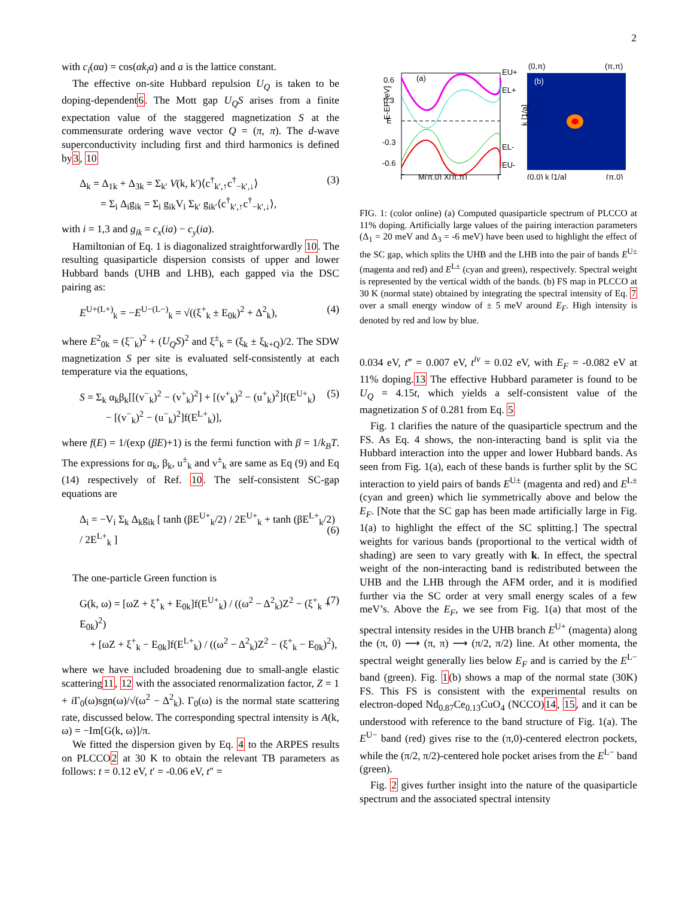2
with c<sub>i</sub>(αa) = cos(αk<sub>i</sub>a) and a is the lattice constant.
The effective on-site Hubbard repulsion U<sub>Q</sub> is taken to be doping-dependent6. The Mott gap U<sub>Q</sub>S arises from a finite expectation value of the staggered magnetization S at the commensurate ordering wave vector Q = (π, π). The d-wave superconductivity including first and third harmonics is defined by3, 10
Δ<sub>k</sub> = Δ<sub>1k</sub> + Δ<sub>3k</sub> = Σ<sub>k′</sub> V(k, k′)⟨c<sup>†</sup><sub>k′,↑</sub>c<sup>†</sup><sub>−k′,↓</sub>⟩
= Σ<sub>i</sub> Δ<sub>i</sub>g<sub>ik</sub> = Σ<sub>i</sub> g<sub>ik</sub>V<sub>i</sub> Σ<sub>k′</sub> g<sub>ik′</sub>⟨c<sup>†</sup><sub>k′,↑</sub>c<sup>†</sup><sub>−k′,↓</sub>⟩,
(3)
with i = 1,3 and g<sub>ik</sub> = c<sub>x</sub>(ia) − c<sub>y</sub>(ia).
Hamiltonian of Eq. 1 is diagonalized straightforwardly 10. The resulting quasiparticle dispersion consists of upper and lower Hubbard bands (UHB and LHB), each gapped via the DSC pairing as:
E<sup>U+(L+)</sup><sub>k</sub> = −E<sup>U−(L−)</sup><sub>k</sub> = √((ξ<sup>+</sup><sub>k</sub> ± E<sub>0k</sub>)<sup>2</sup> + Δ<sup>2</sup><sub>k</sub>), (4)
where E<sup>2</sup><sub>0k</sub> = (ξ<sup>−</sup><sub>k</sub>)<sup>2</sup> + (U<sub>Q</sub>S)<sup>2</sup> and ξ<sup>±</sup><sub>k</sub> = (ξ<sub>k</sub> ± ξ<sub>k+Q</sub>)/2. The SDW magnetization S per site is evaluated self-consistently at each temperature via the equations,
S = Σ<sub>k</sub> α<sub>k</sub>β<sub>k</sub>[[(v<sup>−</sup><sub>k</sub>)<sup>2</sup> − (v<sup>+</sup><sub>k</sub>)<sup>2</sup>] + [(v<sup>+</sup><sub>k</sub>)<sup>2</sup> − (u<sup>+</sup><sub>k</sub>)<sup>2</sup>]f(E<sup>U+</sup><sub>k</sub>)
− [(v<sup>−</sup><sub>k</sub>)<sup>2</sup> − (u<sup>−</sup><sub>k</sub>)<sup>2</sup>]f(E<sup>L+</sup><sub>k</sub>)],
(5)
where f(E) = 1/(exp (βE)+1) is the fermi function with β = 1/k<sub>B</sub>T. The expressions for α<sub>k</sub>, β<sub>k</sub>, u<sup>±</sup><sub>k</sub> and v<sup>±</sup><sub>k</sub> are same as Eq (9) and Eq (14) respectively of Ref. 10. The self-consistent SC-gap equations are
Δ<sub>i</sub> = −V<sub>i</sub> Σ<sub>k</sub> Δ<sub>k</sub>g<sub>ik</sub> [ tanh (βE<sup>U+</sup><sub>k</sub>/2) / 2E<sup>U+</sup><sub>k</sub> + tanh (βE<sup>L+</sup><sub>k</sub>/2) / 2E<sup>L+</sup><sub>k</sub> ]
(6)
The one-particle Green function is
G(k, ω) = [ωZ + ξ<sup>+</sup><sub>k</sub> + E<sub>0k</sub>]f(E<sup>U+</sup><sub>k</sub>) / ((ω<sup>2</sup> − Δ<sup>2</sup><sub>k</sub>)Z<sup>2</sup> − (ξ<sup>+</sup><sub>k</sub> + E<sub>0k</sub>)<sup>2</sup>)
+ [ωZ + ξ<sup>+</sup><sub>k</sub> − E<sub>0k</sub>]f(E<sup>L+</sup><sub>k</sub>) / ((ω<sup>2</sup> − Δ<sup>2</sup><sub>k</sub>)Z<sup>2</sup> − (ξ<sup>+</sup><sub>k</sub> − E<sub>0k</sub>)<sup>2</sup>),
(7)
where we have included broadening due to small-angle elastic scattering11, 12 with the associated renormalization factor, Z = 1 + i Γ<sub>0</sub>(ω)sgn(ω)/√(ω<sup>2</sup> − Δ<sup>2</sup><sub>k</sub>). Γ<sub>0</sub>(ω) is the normal state scattering rate, discussed below. The corresponding spectral intensity is A(k, ω) = −Im[G(k, ω)]/π.
We fitted the dispersion given by Eq. 4 to the ARPES results on PLCCO2 at 30 K to obtain the relevant TB parameters as follows: t = 0.12 eV, t′ = -0.06 eV, t″ =
(a)
0.6
0.3
E
-0.3
-0.6
EU+
EL+
EL-
EU-
Γ
M(π,0) X(π,π)
Γ
E-EF [eV]
(b)
(0,π)
(π,π)
(0,0) k [1/a]
(π,0)
k [1/a]
FIG. 1: (color online) (a) Computed quasiparticle spectrum of PLCCO at 11% doping. Artificially large values of the pairing interaction parameters (Δ<sub>1</sub> = 20 meV and Δ<sub>3</sub> = -6 meV) have been used to highlight the effect of the SC gap, which splits the UHB and the LHB into the pair of bands E<sup>U±</sup> (magenta and red) and E<sup>L±</sup> (cyan and green), respectively. Spectral weight is represented by the vertical width of the bands. (b) FS map in PLCCO at 30 K (normal state) obtained by integrating the spectral intensity of Eq. 7 over a small energy window of ± 5 meV around E<sub>F</sub>. High intensity is denoted by red and low by blue.
0.034 eV, t‴ = 0.007 eV, t<sup>iv</sup> = 0.02 eV, with E<sub>F</sub> = -0.082 eV at 11% doping.13 The effective Hubbard parameter is found to be U<sub>Q</sub> = 4.15t, which yields a self-consistent value of the magnetization S of 0.281 from Eq. 5
Fig. 1 clarifies the nature of the quasiparticle spectrum and the FS. As Eq. 4 shows, the non-interacting band is split via the Hubbard interaction into the upper and lower Hubbard bands. As seen from Fig. 1(a), each of these bands is further split by the SC interaction to yield pairs of bands E<sup>U±</sup> (magenta and red) and E<sup>L±</sup> (cyan and green) which lie symmetrically above and below the E<sub>F</sub>. [Note that the SC gap has been made artificially large in Fig. 1(a) to highlight the effect of the SC splitting.] The spectral weights for various bands (proportional to the vertical width of shading) are seen to vary greatly with k. In effect, the spectral weight of the non-interacting band is redistributed between the UHB and the LHB through the AFM order, and it is modified further via the SC order at very small energy scales of a few meV’s. Above the E<sub>F</sub>, we see from Fig. 1(a) that most of the spectral intensity resides in the UHB branch E<sup>U+</sup> (magenta) along the (π, 0) ⟶ (π, π) ⟶ (π/2, π/2) line. At other momenta, the spectral weight generally lies below E<sub>F</sub> and is carried by the E<sup>L−</sup> band (green). Fig. 1(b) shows a map of the normal state (30K) FS. This FS is consistent with the experimental results on electron-doped Nd<sub>0.87</sub>Ce<sub>0.13</sub>CuO<sub>4</sub> (NCCO)14, 15, and it can be understood with reference to the band structure of Fig. 1(a). The E<sup>U−</sup> band (red) gives rise to the (π,0)-centered electron pockets, while the (π/2, π/2)-centered hole pocket arises from the E<sup>L−</sup> band (green).
Fig. 2 gives further insight into the nature of the quasiparticle spectrum and the associated spectral intensity